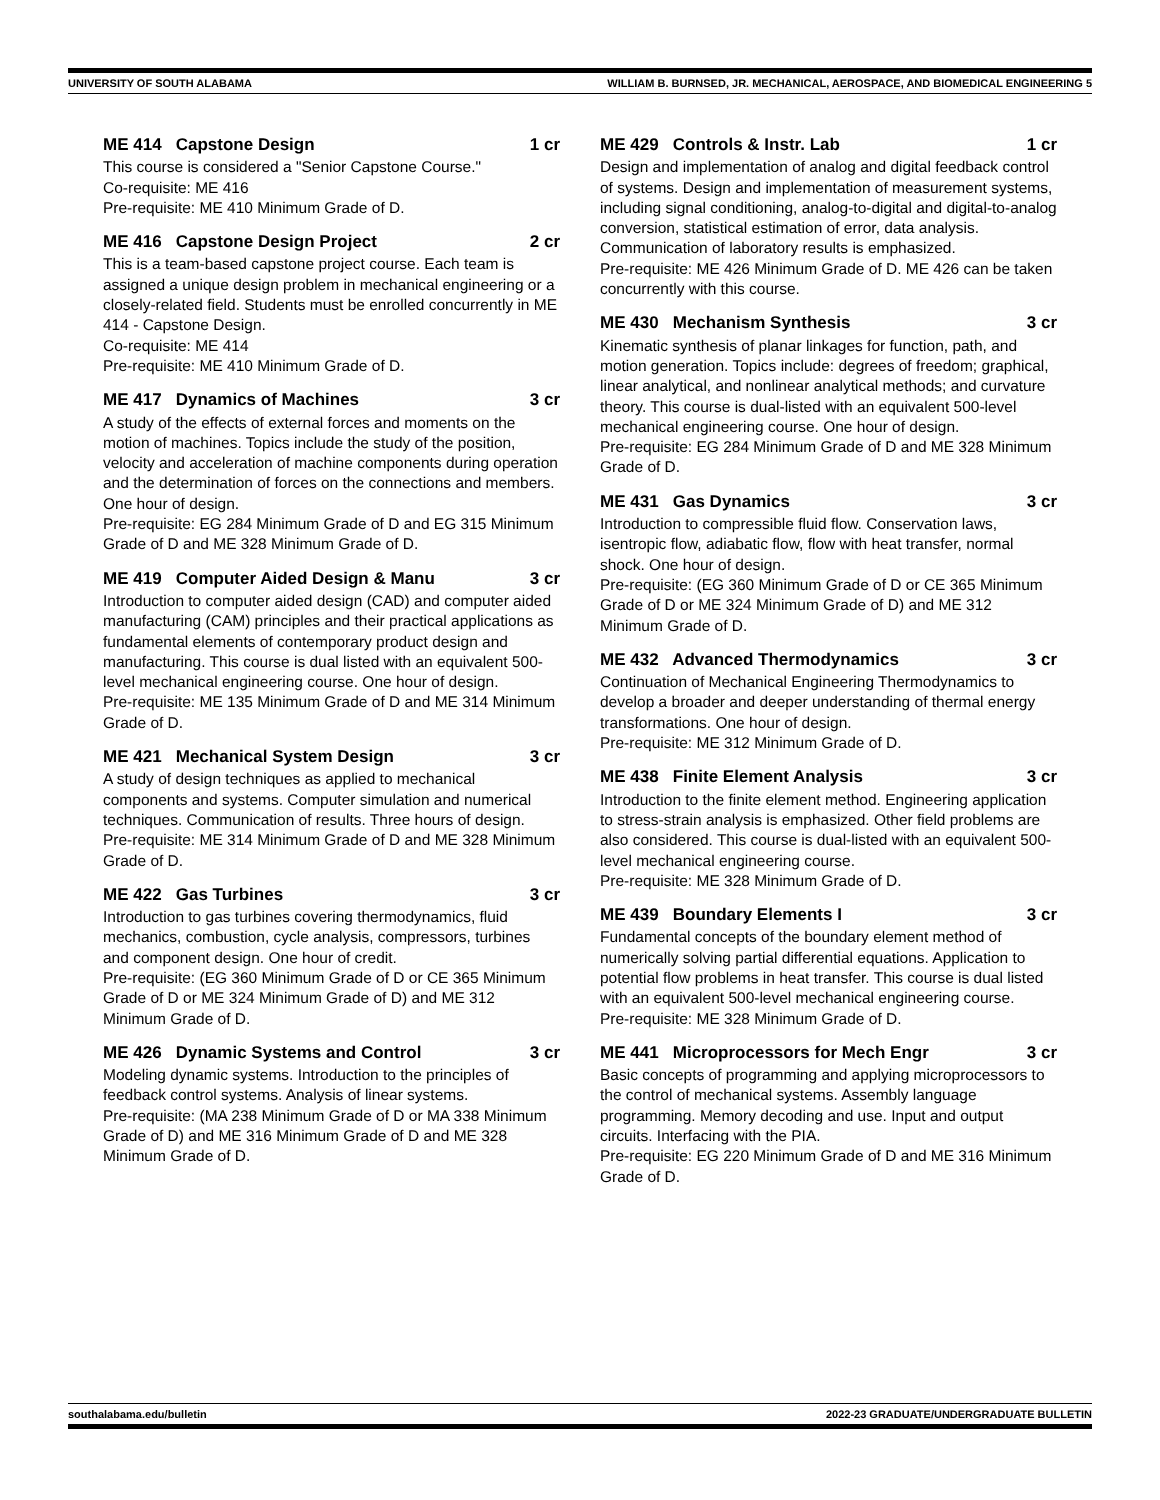UNIVERSITY OF SOUTH ALABAMA WILLIAM B. BURNSED, JR. MECHANICAL, AEROSPACE, AND BIOMEDICAL ENGINEERING 5
ME 414 Capstone Design 1 cr
This course is considered a "Senior Capstone Course."
Co-requisite: ME 416
Pre-requisite: ME 410 Minimum Grade of D.
ME 416 Capstone Design Project 2 cr
This is a team-based capstone project course. Each team is assigned a unique design problem in mechanical engineering or a closely-related field. Students must be enrolled concurrently in ME 414 - Capstone Design.
Co-requisite: ME 414
Pre-requisite: ME 410 Minimum Grade of D.
ME 417 Dynamics of Machines 3 cr
A study of the effects of external forces and moments on the motion of machines. Topics include the study of the position, velocity and acceleration of machine components during operation and the determination of forces on the connections and members. One hour of design.
Pre-requisite: EG 284 Minimum Grade of D and EG 315 Minimum Grade of D and ME 328 Minimum Grade of D.
ME 419 Computer Aided Design & Manu 3 cr
Introduction to computer aided design (CAD) and computer aided manufacturing (CAM) principles and their practical applications as fundamental elements of contemporary product design and manufacturing. This course is dual listed with an equivalent 500-level mechanical engineering course. One hour of design.
Pre-requisite: ME 135 Minimum Grade of D and ME 314 Minimum Grade of D.
ME 421 Mechanical System Design 3 cr
A study of design techniques as applied to mechanical components and systems. Computer simulation and numerical techniques. Communication of results. Three hours of design.
Pre-requisite: ME 314 Minimum Grade of D and ME 328 Minimum Grade of D.
ME 422 Gas Turbines 3 cr
Introduction to gas turbines covering thermodynamics, fluid mechanics, combustion, cycle analysis, compressors, turbines and component design. One hour of credit.
Pre-requisite: (EG 360 Minimum Grade of D or CE 365 Minimum Grade of D or ME 324 Minimum Grade of D) and ME 312 Minimum Grade of D.
ME 426 Dynamic Systems and Control 3 cr
Modeling dynamic systems. Introduction to the principles of feedback control systems. Analysis of linear systems.
Pre-requisite: (MA 238 Minimum Grade of D or MA 338 Minimum Grade of D) and ME 316 Minimum Grade of D and ME 328 Minimum Grade of D.
ME 429 Controls & Instr. Lab 1 cr
Design and implementation of analog and digital feedback control of systems. Design and implementation of measurement systems, including signal conditioning, analog-to-digital and digital-to-analog conversion, statistical estimation of error, data analysis. Communication of laboratory results is emphasized.
Pre-requisite: ME 426 Minimum Grade of D. ME 426 can be taken concurrently with this course.
ME 430 Mechanism Synthesis 3 cr
Kinematic synthesis of planar linkages for function, path, and motion generation. Topics include: degrees of freedom; graphical, linear analytical, and nonlinear analytical methods; and curvature theory. This course is dual-listed with an equivalent 500-level mechanical engineering course. One hour of design.
Pre-requisite: EG 284 Minimum Grade of D and ME 328 Minimum Grade of D.
ME 431 Gas Dynamics 3 cr
Introduction to compressible fluid flow. Conservation laws, isentropic flow, adiabatic flow, flow with heat transfer, normal shock. One hour of design.
Pre-requisite: (EG 360 Minimum Grade of D or CE 365 Minimum Grade of D or ME 324 Minimum Grade of D) and ME 312 Minimum Grade of D.
ME 432 Advanced Thermodynamics 3 cr
Continuation of Mechanical Engineering Thermodynamics to develop a broader and deeper understanding of thermal energy transformations. One hour of design.
Pre-requisite: ME 312 Minimum Grade of D.
ME 438 Finite Element Analysis 3 cr
Introduction to the finite element method. Engineering application to stress-strain analysis is emphasized. Other field problems are also considered. This course is dual-listed with an equivalent 500-level mechanical engineering course.
Pre-requisite: ME 328 Minimum Grade of D.
ME 439 Boundary Elements I 3 cr
Fundamental concepts of the boundary element method of numerically solving partial differential equations. Application to potential flow problems in heat transfer. This course is dual listed with an equivalent 500-level mechanical engineering course.
Pre-requisite: ME 328 Minimum Grade of D.
ME 441 Microprocessors for Mech Engr 3 cr
Basic concepts of programming and applying microprocessors to the control of mechanical systems. Assembly language programming. Memory decoding and use. Input and output circuits. Interfacing with the PIA.
Pre-requisite: EG 220 Minimum Grade of D and ME 316 Minimum Grade of D.
southalabama.edu/bulletin 2022-23 GRADUATE/UNDERGRADUATE BULLETIN